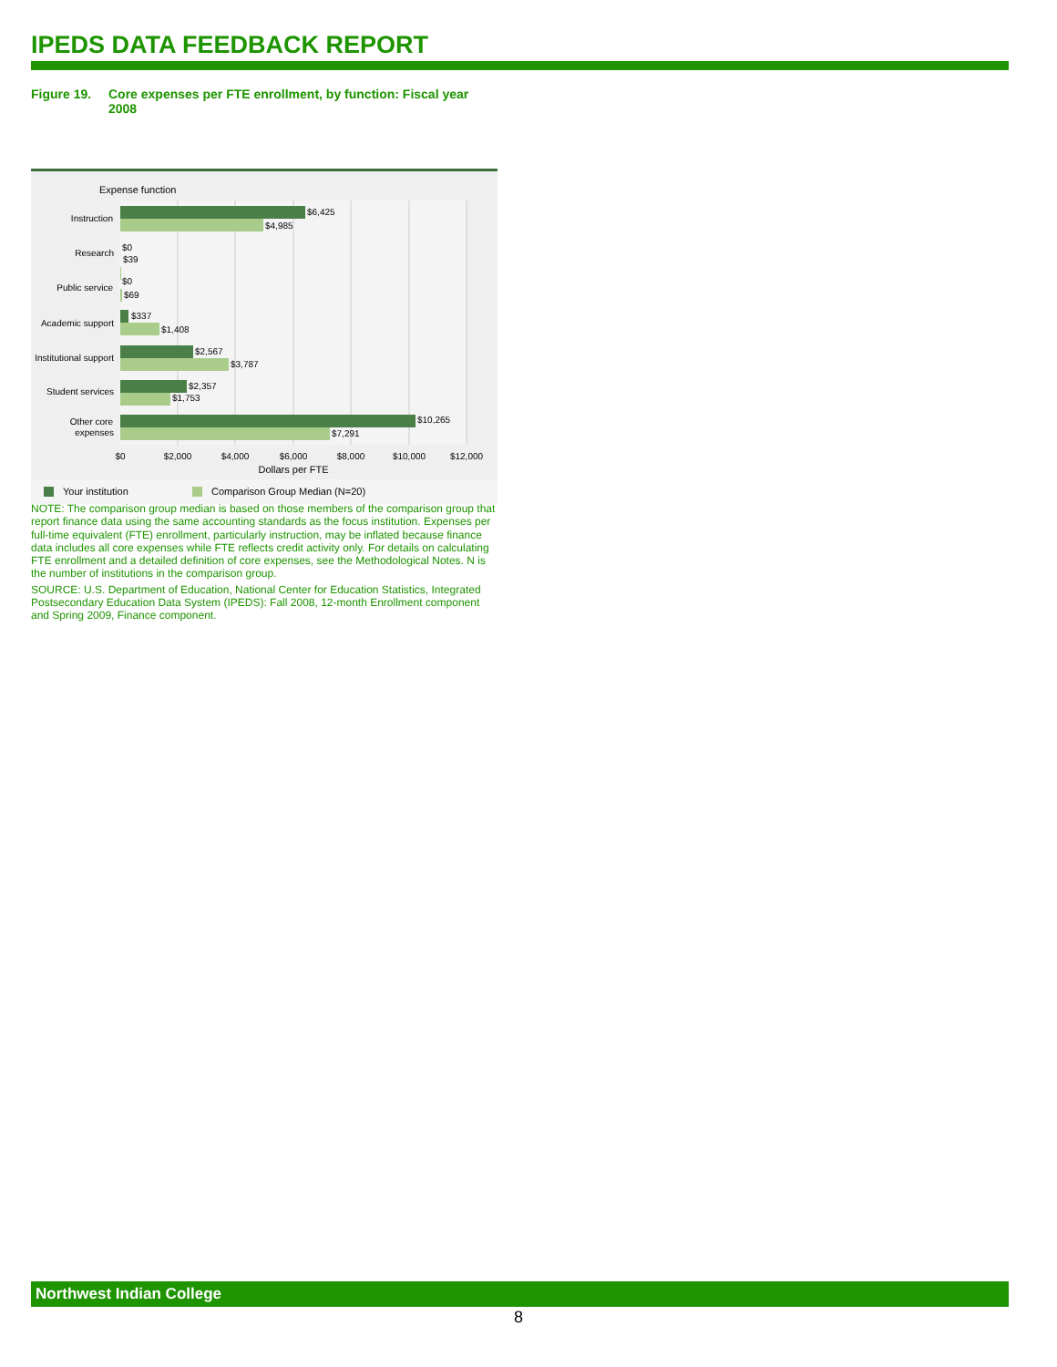IPEDS DATA FEEDBACK REPORT
Figure 19. Core expenses per FTE enrollment, by function: Fiscal year 2008
Expense function
Instruction
Research
Public service
Academic support
Institutional support
Student services
Other core
expenses
$6,425
$4,985
$0
$39
$0
$69
$337
$1,408
$2,567
$3,787
$2,357
$1,753
$10,265
$7,291
$0
$2,000
$4,000
$6,000
$8,000
$10,000
$12,000
Dollars per FTE
Your institution
Comparison Group Median (N=20)
NOTE: The comparison group median is based on those members of the comparison group that report finance data using the same accounting standards as the focus institution. Expenses per full-time equivalent (FTE) enrollment, particularly instruction, may be inflated because finance data includes all core expenses while FTE reflects credit activity only. For details on calculating FTE enrollment and a detailed definition of core expenses, see the Methodological Notes. N is the number of institutions in the comparison group.
SOURCE: U.S. Department of Education, National Center for Education Statistics, Integrated Postsecondary Education Data System (IPEDS): Fall 2008, 12-month Enrollment component and Spring 2009, Finance component.
Northwest Indian College
8